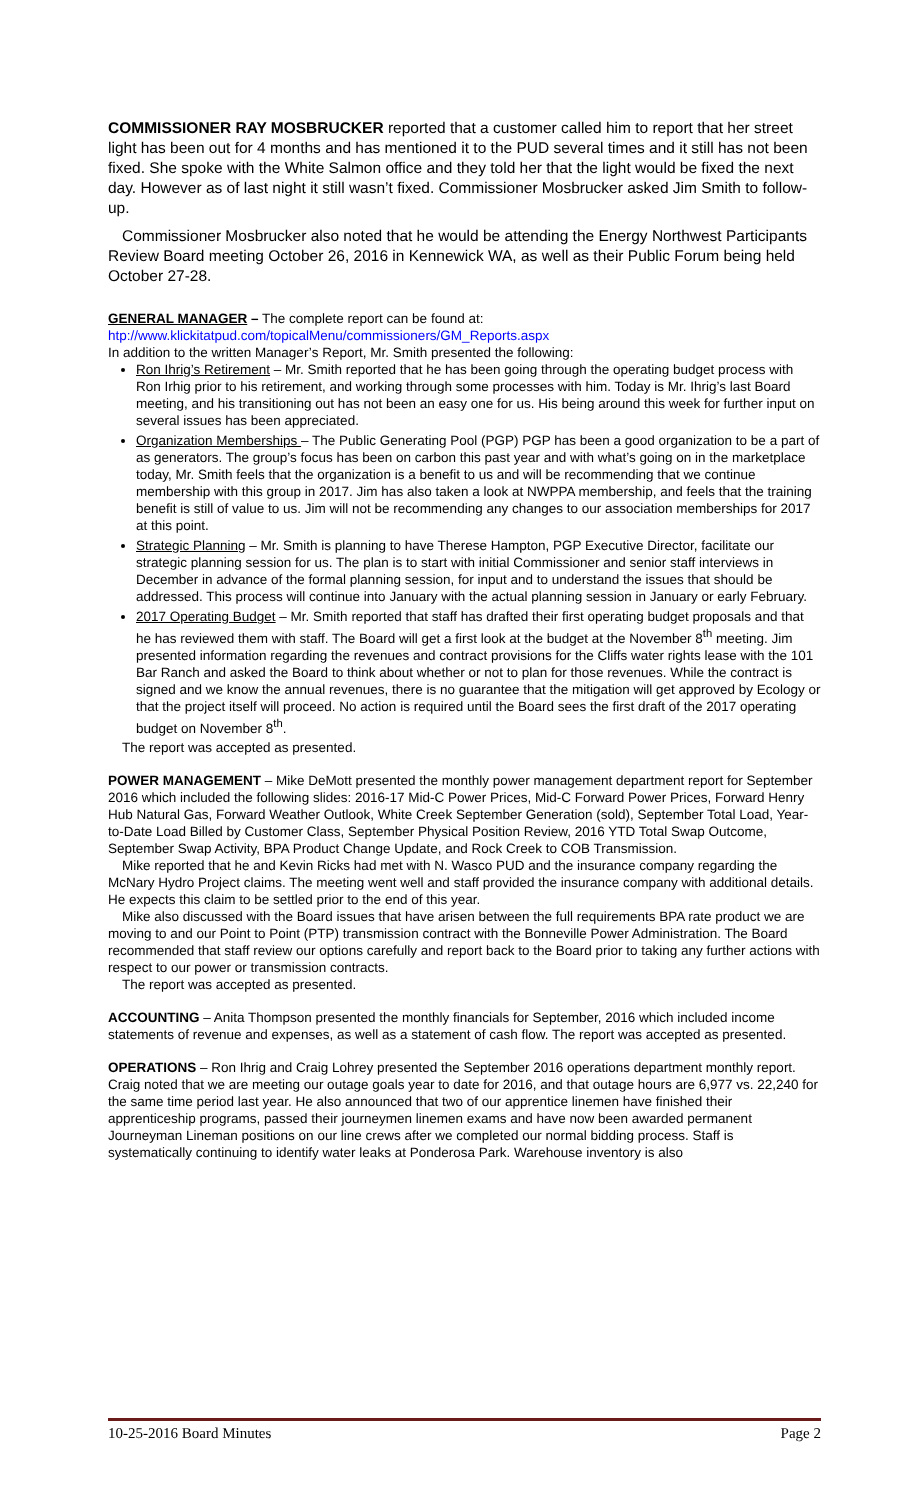COMMISSIONER RAY MOSBRUCKER reported that a customer called him to report that her street light has been out for 4 months and has mentioned it to the PUD several times and it still has not been fixed. She spoke with the White Salmon office and they told her that the light would be fixed the next day. However as of last night it still wasn’t fixed. Commissioner Mosbrucker asked Jim Smith to follow-up.
Commissioner Mosbrucker also noted that he would be attending the Energy Northwest Participants Review Board meeting October 26, 2016 in Kennewick WA, as well as their Public Forum being held October 27-28.
GENERAL MANAGER – The complete report can be found at:
htp://www.klickitatpud.com/topicalMenu/commissioners/GM_Reports.aspx
In addition to the written Manager’s Report, Mr. Smith presented the following:
Ron Ihrig’s Retirement – Mr. Smith reported that he has been going through the operating budget process with Ron Irhig prior to his retirement, and working through some processes with him. Today is Mr. Ihrig’s last Board meeting, and his transitioning out has not been an easy one for us. His being around this week for further input on several issues has been appreciated.
Organization Memberships – The Public Generating Pool (PGP) PGP has been a good organization to be a part of as generators. The group’s focus has been on carbon this past year and with what’s going on in the marketplace today, Mr. Smith feels that the organization is a benefit to us and will be recommending that we continue membership with this group in 2017. Jim has also taken a look at NWPPA membership, and feels that the training benefit is still of value to us. Jim will not be recommending any changes to our association memberships for 2017 at this point.
Strategic Planning – Mr. Smith is planning to have Therese Hampton, PGP Executive Director, facilitate our strategic planning session for us. The plan is to start with initial Commissioner and senior staff interviews in December in advance of the formal planning session, for input and to understand the issues that should be addressed. This process will continue into January with the actual planning session in January or early February.
2017 Operating Budget – Mr. Smith reported that staff has drafted their first operating budget proposals and that he has reviewed them with staff. The Board will get a first look at the budget at the November 8<sup>th</sup> meeting. Jim presented information regarding the revenues and contract provisions for the Cliffs water rights lease with the 101 Bar Ranch and asked the Board to think about whether or not to plan for those revenues. While the contract is signed and we know the annual revenues, there is no guarantee that the mitigation will get approved by Ecology or that the project itself will proceed. No action is required until the Board sees the first draft of the 2017 operating budget on November 8<sup>th</sup>.
The report was accepted as presented.
POWER MANAGEMENT – Mike DeMott presented the monthly power management department report for September 2016 which included the following slides: 2016-17 Mid-C Power Prices, Mid-C Forward Power Prices, Forward Henry Hub Natural Gas, Forward Weather Outlook, White Creek September Generation (sold), September Total Load, Year-to-Date Load Billed by Customer Class, September Physical Position Review, 2016 YTD Total Swap Outcome, September Swap Activity, BPA Product Change Update, and Rock Creek to COB Transmission.
Mike reported that he and Kevin Ricks had met with N. Wasco PUD and the insurance company regarding the McNary Hydro Project claims. The meeting went well and staff provided the insurance company with additional details. He expects this claim to be settled prior to the end of this year.
Mike also discussed with the Board issues that have arisen between the full requirements BPA rate product we are moving to and our Point to Point (PTP) transmission contract with the Bonneville Power Administration. The Board recommended that staff review our options carefully and report back to the Board prior to taking any further actions with respect to our power or transmission contracts.
The report was accepted as presented.
ACCOUNTING – Anita Thompson presented the monthly financials for September, 2016 which included income statements of revenue and expenses, as well as a statement of cash flow. The report was accepted as presented.
OPERATIONS – Ron Ihrig and Craig Lohrey presented the September 2016 operations department monthly report. Craig noted that we are meeting our outage goals year to date for 2016, and that outage hours are 6,977 vs. 22,240 for the same time period last year. He also announced that two of our apprentice linemen have finished their apprenticeship programs, passed their journeymen linemen exams and have now been awarded permanent Journeyman Lineman positions on our line crews after we completed our normal bidding process. Staff is systematically continuing to identify water leaks at Ponderosa Park. Warehouse inventory is also
10-25-2016 Board Minutes Page 2